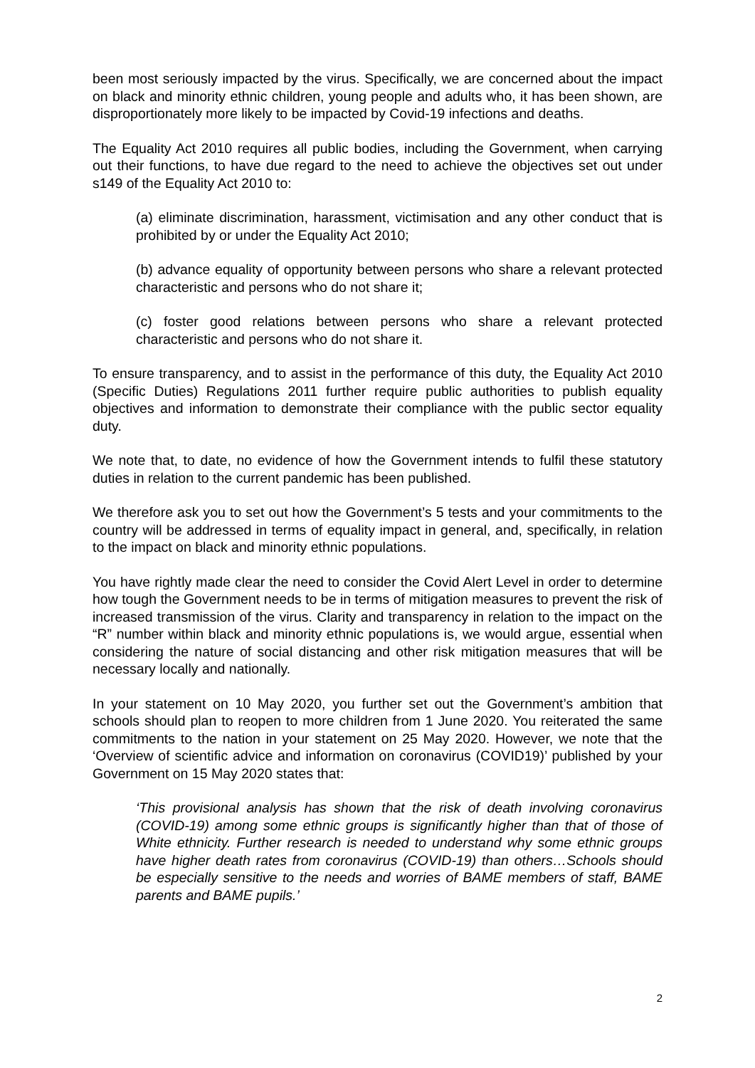been most seriously impacted by the virus. Specifically, we are concerned about the impact on black and minority ethnic children, young people and adults who, it has been shown, are disproportionately more likely to be impacted by Covid-19 infections and deaths.
The Equality Act 2010 requires all public bodies, including the Government, when carrying out their functions, to have due regard to the need to achieve the objectives set out under s149 of the Equality Act 2010 to:
(a) eliminate discrimination, harassment, victimisation and any other conduct that is prohibited by or under the Equality Act 2010;
(b) advance equality of opportunity between persons who share a relevant protected characteristic and persons who do not share it;
(c) foster good relations between persons who share a relevant protected characteristic and persons who do not share it.
To ensure transparency, and to assist in the performance of this duty, the Equality Act 2010 (Specific Duties) Regulations 2011 further require public authorities to publish equality objectives and information to demonstrate their compliance with the public sector equality duty.
We note that, to date, no evidence of how the Government intends to fulfil these statutory duties in relation to the current pandemic has been published.
We therefore ask you to set out how the Government’s 5 tests and your commitments to the country will be addressed in terms of equality impact in general, and, specifically, in relation to the impact on black and minority ethnic populations.
You have rightly made clear the need to consider the Covid Alert Level in order to determine how tough the Government needs to be in terms of mitigation measures to prevent the risk of increased transmission of the virus. Clarity and transparency in relation to the impact on the “R” number within black and minority ethnic populations is, we would argue, essential when considering the nature of social distancing and other risk mitigation measures that will be necessary locally and nationally.
In your statement on 10 May 2020, you further set out the Government’s ambition that schools should plan to reopen to more children from 1 June 2020. You reiterated the same commitments to the nation in your statement on 25 May 2020. However, we note that the ‘Overview of scientific advice and information on coronavirus (COVID19)’ published by your Government on 15 May 2020 states that:
‘This provisional analysis has shown that the risk of death involving coronavirus (COVID-19) among some ethnic groups is significantly higher than that of those of White ethnicity. Further research is needed to understand why some ethnic groups have higher death rates from coronavirus (COVID-19) than others…Schools should be especially sensitive to the needs and worries of BAME members of staff, BAME parents and BAME pupils.’
2